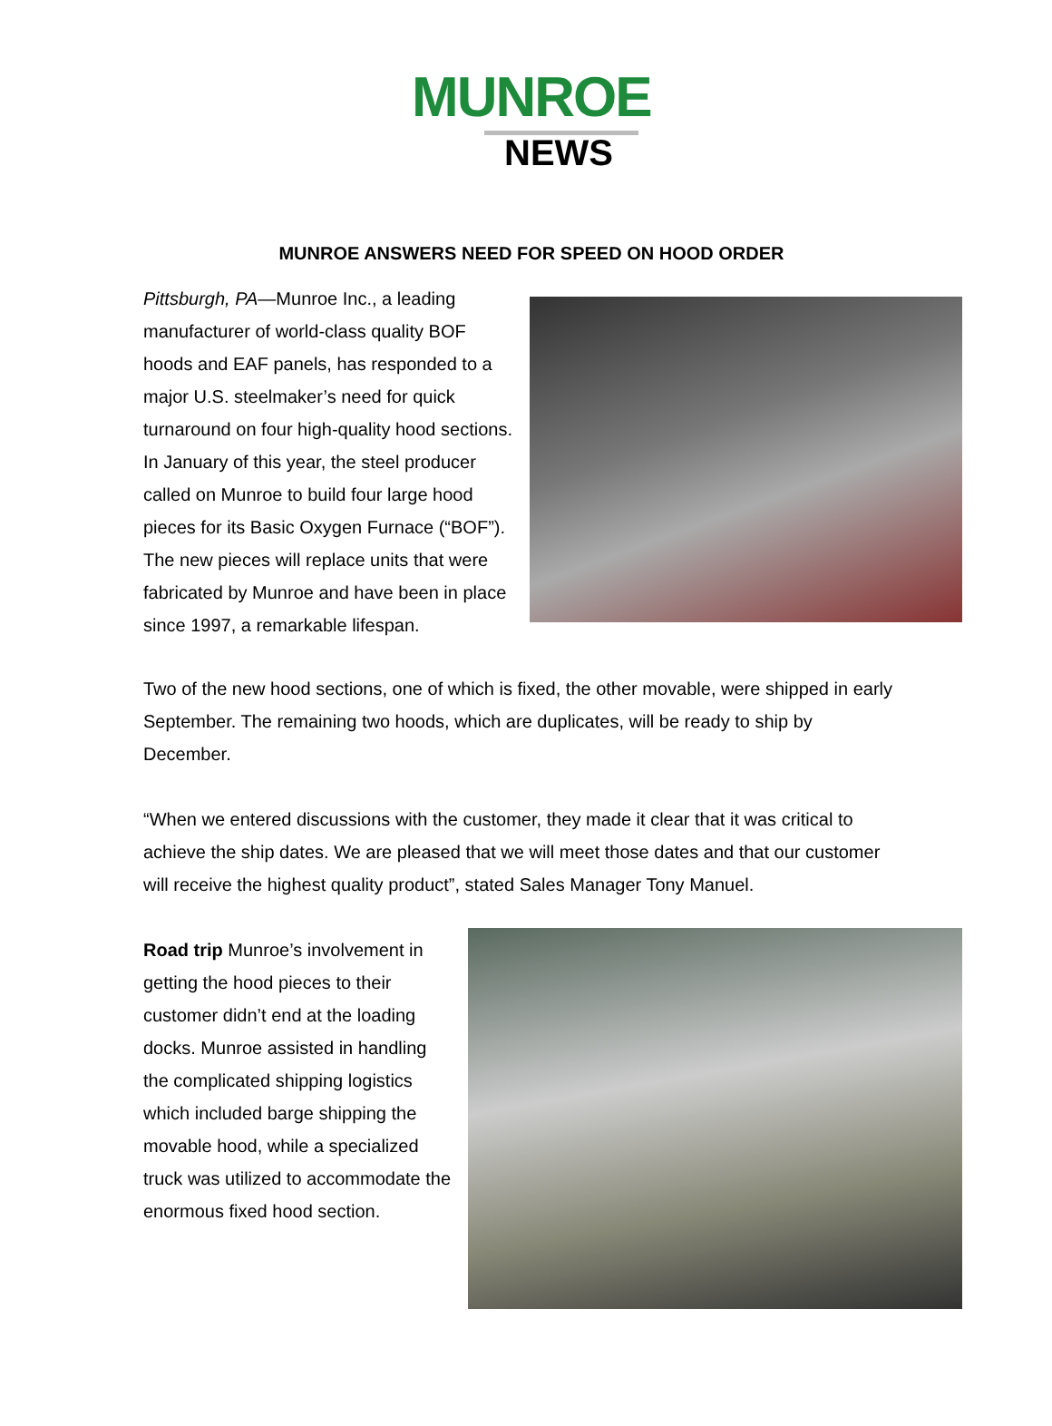MUNROE
NEWS
MUNROE ANSWERS NEED FOR SPEED ON HOOD ORDER
Pittsburgh, PA—Munroe Inc., a leading manufacturer of world-class quality BOF hoods and EAF panels, has responded to a major U.S. steelmaker’s need for quick turnaround on four high-quality hood sections. In January of this year, the steel producer called on Munroe to build four large hood pieces for its Basic Oxygen Furnace (“BOF”). The new pieces will replace units that were fabricated by Munroe and have been in place since 1997, a remarkable lifespan.
Two of the new hood sections, one of which is fixed, the other movable, were shipped in early September. The remaining two hoods, which are duplicates, will be ready to ship by December.
“When we entered discussions with the customer, they made it clear that it was critical to achieve the ship dates. We are pleased that we will meet those dates and that our customer will receive the highest quality product”, stated Sales Manager Tony Manuel.
Road trip Munroe’s involvement in getting the hood pieces to their customer didn’t end at the loading docks. Munroe assisted in handling the complicated shipping logistics which included barge shipping the movable hood, while a specialized truck was utilized to accommodate the enormous fixed hood section.